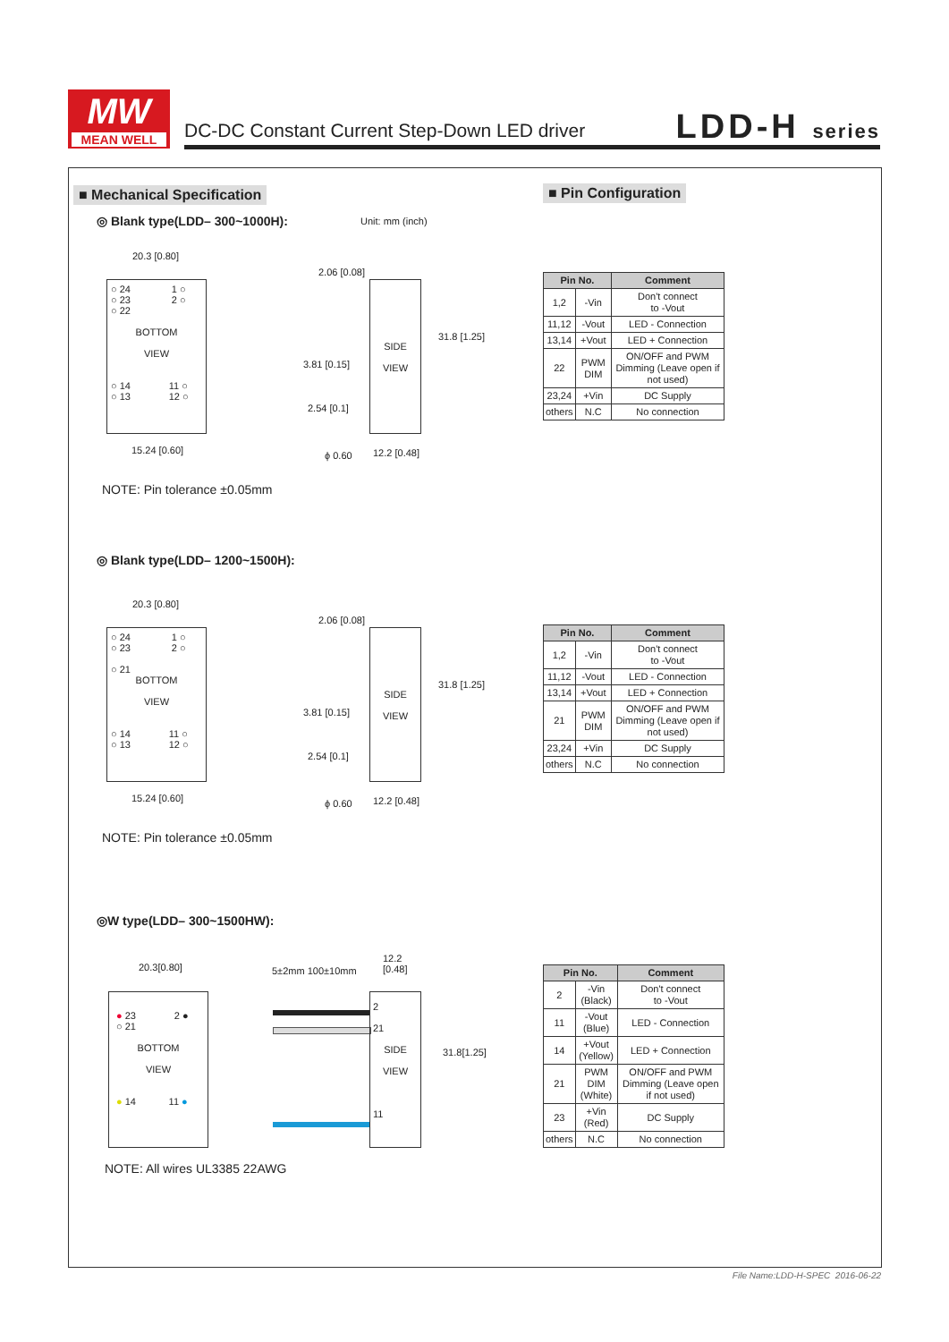MW
MEAN WELL
DC-DC Constant Current Step-Down LED driver
LDD-H series
■ Mechanical Specification ■ Pin Configuration
◎ Blank type(LDD– 300~1000H): Unit: mm (inch)
20.3 [0.80]
○ 24 1 ○
○ 23 2 ○
○ 22
BOTTOM
VIEW
○ 14 11 ○
○ 13 12 ○
15.24 [0.60]
2.06 [0.08]
3.81 [0.15]
SIDE
VIEW
31.8 [1.25]
2.54 [0.1]
ϕ 0.60 12.2 [0.48]
NOTE: Pin tolerance ±0.05mm
| Pin No. | | Comment |
| --- | --- | --- |
| 1,2 | -Vin | Don't connect to -Vout |
| 11,12 | -Vout | LED - Connection |
| 13,14 | +Vout | LED + Connection |
| 22 | PWM DIM | ON/OFF and PWM Dimming (Leave open if not used) |
| 23,24 | +Vin | DC Supply |
| others | N.C | No connection |
◎ Blank type(LDD– 1200~1500H):
20.3 [0.80]
○ 24 1 ○
○ 23 2 ○
○ 21
BOTTOM
VIEW
○ 14 11 ○
○ 13 12 ○
15.24 [0.60]
2.06 [0.08]
3.81 [0.15]
SIDE
VIEW
31.8 [1.25]
2.54 [0.1]
ϕ 0.60 12.2 [0.48]
NOTE: Pin tolerance ±0.05mm
| Pin No. | | Comment |
| --- | --- | --- |
| 1,2 | -Vin | Don't connect to -Vout |
| 11,12 | -Vout | LED - Connection |
| 13,14 | +Vout | LED + Connection |
| 21 | PWM DIM | ON/OFF and PWM Dimming (Leave open if not used) |
| 23,24 | +Vin | DC Supply |
| others | N.C | No connection |
◎W type(LDD– 300~1500HW):
20.3[0.80]
● 23 2 ●
○ 21
BOTTOM
VIEW
● 14 11 ●
5±2mm 100±10mm
12.2
[0.48]
2
21
SIDE
VIEW
11
31.8[1.25]
NOTE: All wires UL3385 22AWG
| Pin No. | | Comment |
| --- | --- | --- |
| 2 | -Vin (Black) | Don't connect to -Vout |
| 11 | -Vout (Blue) | LED - Connection |
| 14 | +Vout (Yellow) | LED + Connection |
| 21 | PWM DIM (White) | ON/OFF and PWM Dimming (Leave open if not used) |
| 23 | +Vin (Red) | DC Supply |
| others | N.C | No connection |
File Name:LDD-H-SPEC 2016-06-22